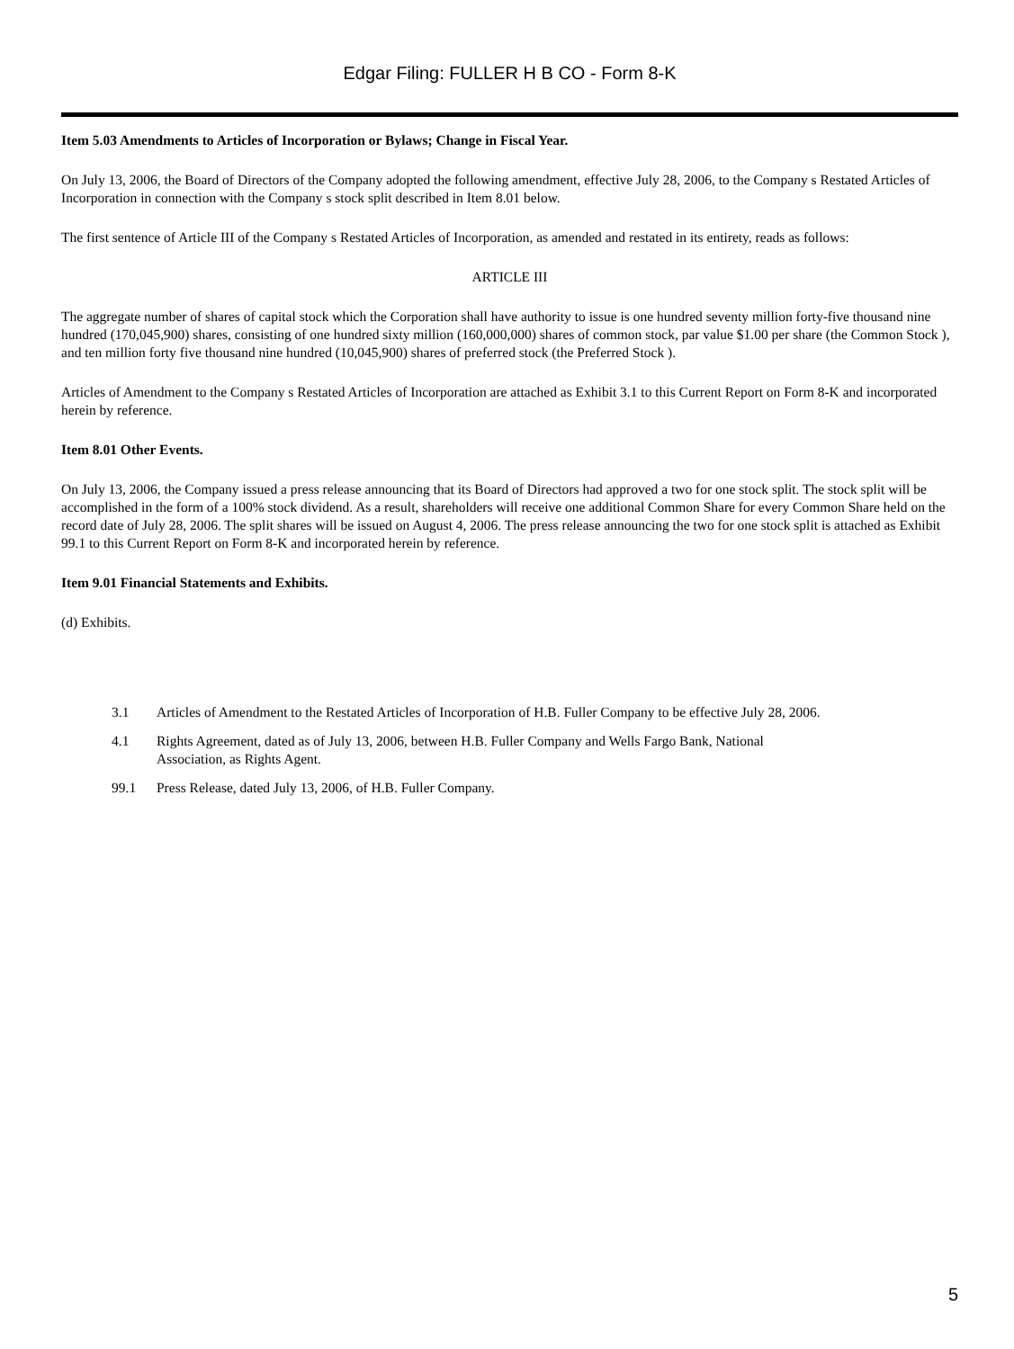Edgar Filing: FULLER H B CO - Form 8-K
Item 5.03 Amendments to Articles of Incorporation or Bylaws; Change in Fiscal Year.
On July 13, 2006, the Board of Directors of the Company adopted the following amendment, effective July 28, 2006, to the Company s Restated Articles of Incorporation in connection with the Company s stock split described in Item 8.01 below.
The first sentence of Article III of the Company s Restated Articles of Incorporation, as amended and restated in its entirety, reads as follows:
ARTICLE III
The aggregate number of shares of capital stock which the Corporation shall have authority to issue is one hundred seventy million forty-five thousand nine hundred (170,045,900) shares, consisting of one hundred sixty million (160,000,000) shares of common stock, par value $1.00 per share (the Common Stock ), and ten million forty five thousand nine hundred (10,045,900) shares of preferred stock (the Preferred Stock ).
Articles of Amendment to the Company s Restated Articles of Incorporation are attached as Exhibit 3.1 to this Current Report on Form 8-K and incorporated herein by reference.
Item 8.01 Other Events.
On July 13, 2006, the Company issued a press release announcing that its Board of Directors had approved a two for one stock split. The stock split will be accomplished in the form of a 100% stock dividend. As a result, shareholders will receive one additional Common Share for every Common Share held on the record date of July 28, 2006. The split shares will be issued on August 4, 2006. The press release announcing the two for one stock split is attached as Exhibit 99.1 to this Current Report on Form 8-K and incorporated herein by reference.
Item 9.01 Financial Statements and Exhibits.
(d) Exhibits.
| 3.1 | Articles of Amendment to the Restated Articles of Incorporation of H.B. Fuller Company to be effective July 28, 2006. |
| 4.1 | Rights Agreement, dated as of July 13, 2006, between H.B. Fuller Company and Wells Fargo Bank, National Association, as Rights Agent. |
| 99.1 | Press Release, dated July 13, 2006, of H.B. Fuller Company. |
5